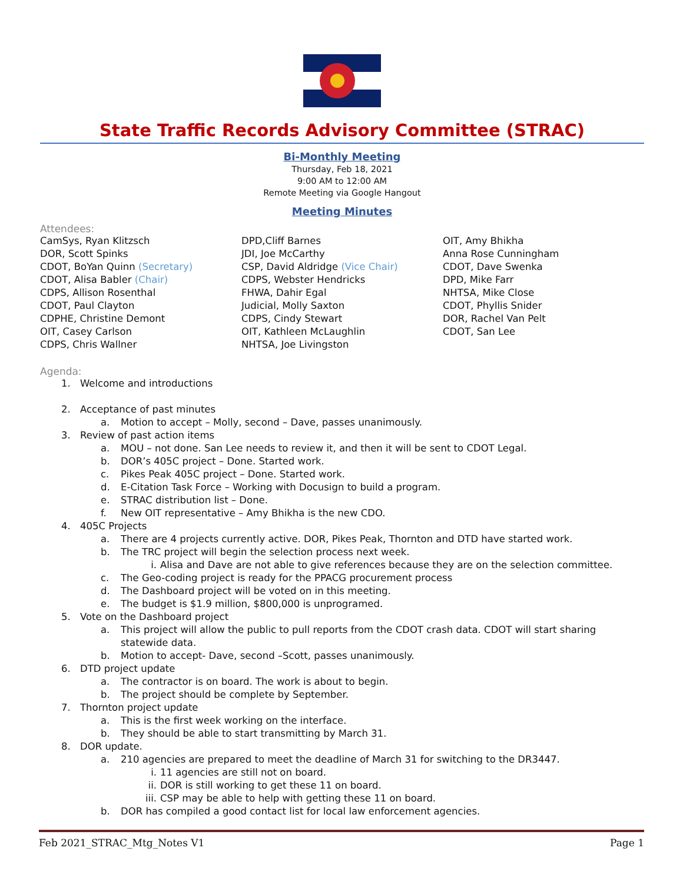State Traffic Records Advisory Committee (STRAC)
Bi-Monthly Meeting
Thursday, Feb 18, 2021
9:00 AM to 12:00 AM
Remote Meeting via Google Hangout
Meeting Minutes
Attendees:
CamSys, Ryan Klitzsch
DOR, Scott Spinks
CDOT, BoYan Quinn (Secretary)
CDOT, Alisa Babler (Chair)
CDPS, Allison Rosenthal
CDOT, Paul Clayton
CDPHE, Christine Demont
OIT, Casey Carlson
CDPS, Chris Wallner
DPD,Cliff Barnes
JDI, Joe McCarthy
CSP, David Aldridge (Vice Chair)
CDPS, Webster Hendricks
FHWA, Dahir Egal
Judicial, Molly Saxton
CDPS, Cindy Stewart
OIT, Kathleen McLaughlin
NHTSA, Joe Livingston
OIT, Amy Bhikha
Anna Rose Cunningham
CDOT, Dave Swenka
DPD, Mike Farr
NHTSA, Mike Close
CDOT, Phyllis Snider
DOR, Rachel Van Pelt
CDOT, San Lee
Agenda:
1. Welcome and introductions
2. Acceptance of past minutes
a. Motion to accept – Molly, second – Dave, passes unanimously.
3. Review of past action items
a. MOU – not done. San Lee needs to review it, and then it will be sent to CDOT Legal.
b. DOR’s 405C project – Done. Started work.
c. Pikes Peak 405C project – Done. Started work.
d. E-Citation Task Force – Working with Docusign to build a program.
e. STRAC distribution list – Done.
f. New OIT representative – Amy Bhikha is the new CDO.
4. 405C Projects
a. There are 4 projects currently active. DOR, Pikes Peak, Thornton and DTD have started work.
b. The TRC project will begin the selection process next week.
i. Alisa and Dave are not able to give references because they are on the selection committee.
c. The Geo-coding project is ready for the PPACG procurement process
d. The Dashboard project will be voted on in this meeting.
e. The budget is $1.9 million, $800,000 is unprogramed.
5. Vote on the Dashboard project
a. This project will allow the public to pull reports from the CDOT crash data. CDOT will start sharing statewide data.
b. Motion to accept- Dave, second –Scott, passes unanimously.
6. DTD project update
a. The contractor is on board. The work is about to begin.
b. The project should be complete by September.
7. Thornton project update
a. This is the first week working on the interface.
b. They should be able to start transmitting by March 31.
8. DOR update.
a. 210 agencies are prepared to meet the deadline of March 31 for switching to the DR3447.
i. 11 agencies are still not on board.
ii. DOR is still working to get these 11 on board.
iii. CSP may be able to help with getting these 11 on board.
b. DOR has compiled a good contact list for local law enforcement agencies.
Feb 2021_STRAC_Mtg_Notes V1 Page 1